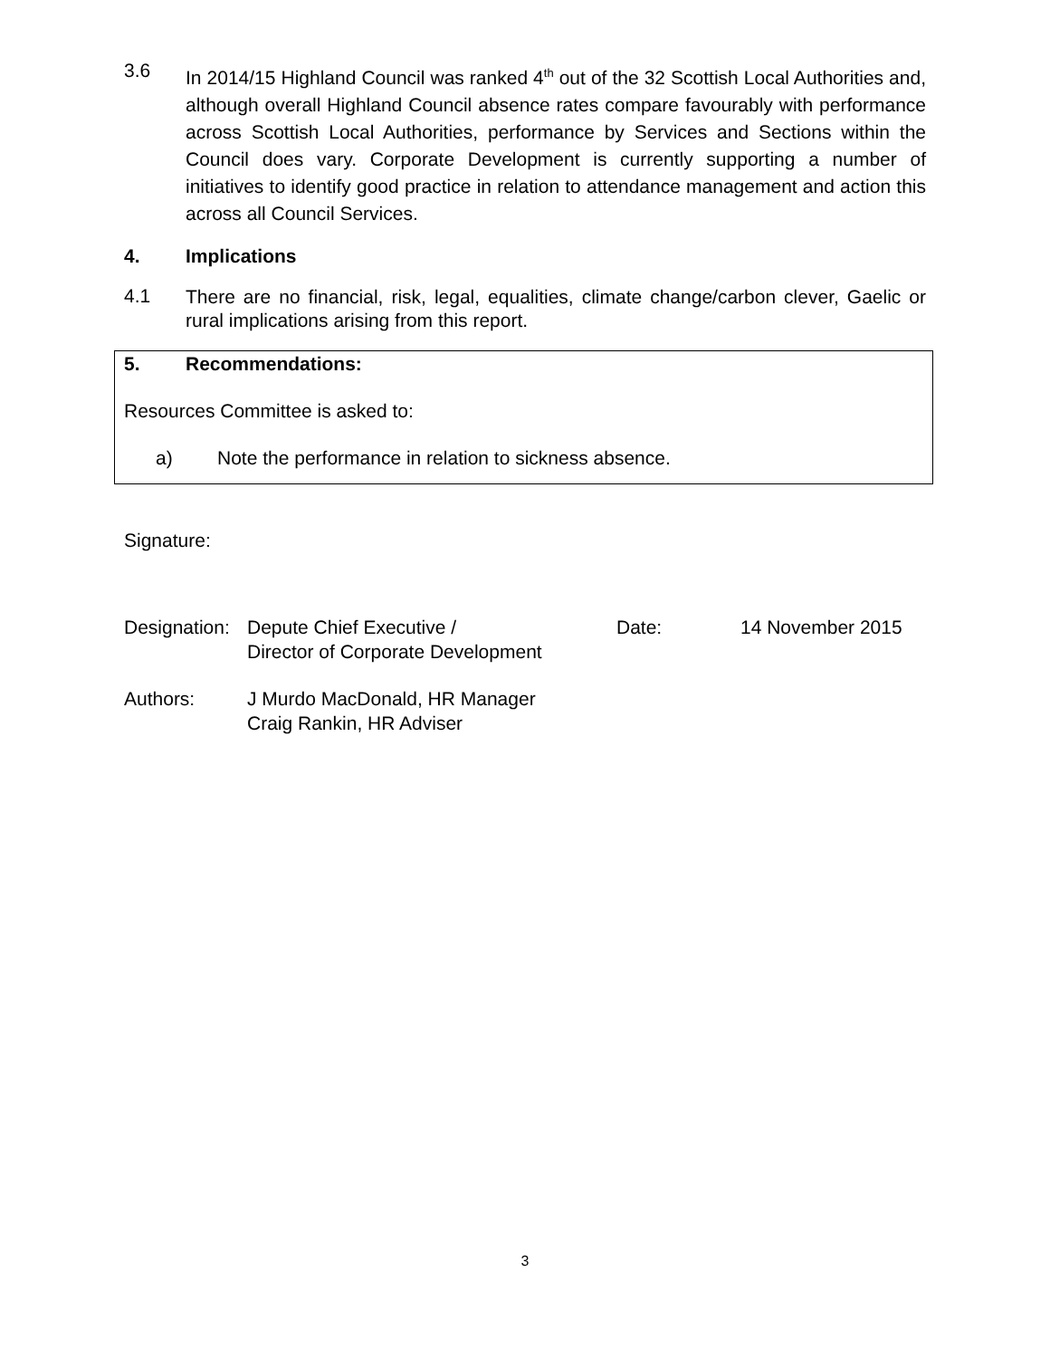3.6
In 2014/15 Highland Council was ranked 4<sup>th</sup> out of the 32 Scottish Local Authorities and, although overall Highland Council absence rates compare favourably with performance across Scottish Local Authorities, performance by Services and Sections within the Council does vary. Corporate Development is currently supporting a number of initiatives to identify good practice in relation to attendance management and action this across all Council Services.
4. Implications
4.1
There are no financial, risk, legal, equalities, climate change/carbon clever, Gaelic or rural implications arising from this report.
5. Recommendations:
Resources Committee is asked to:
a) Note the performance in relation to sickness absence.
Signature:
| Designation: | Depute Chief Executive / Director of Corporate Development | Date: | 14 November 2015 |
| Authors: | J Murdo MacDonald, HR Manager Craig Rankin, HR Adviser | | |
3